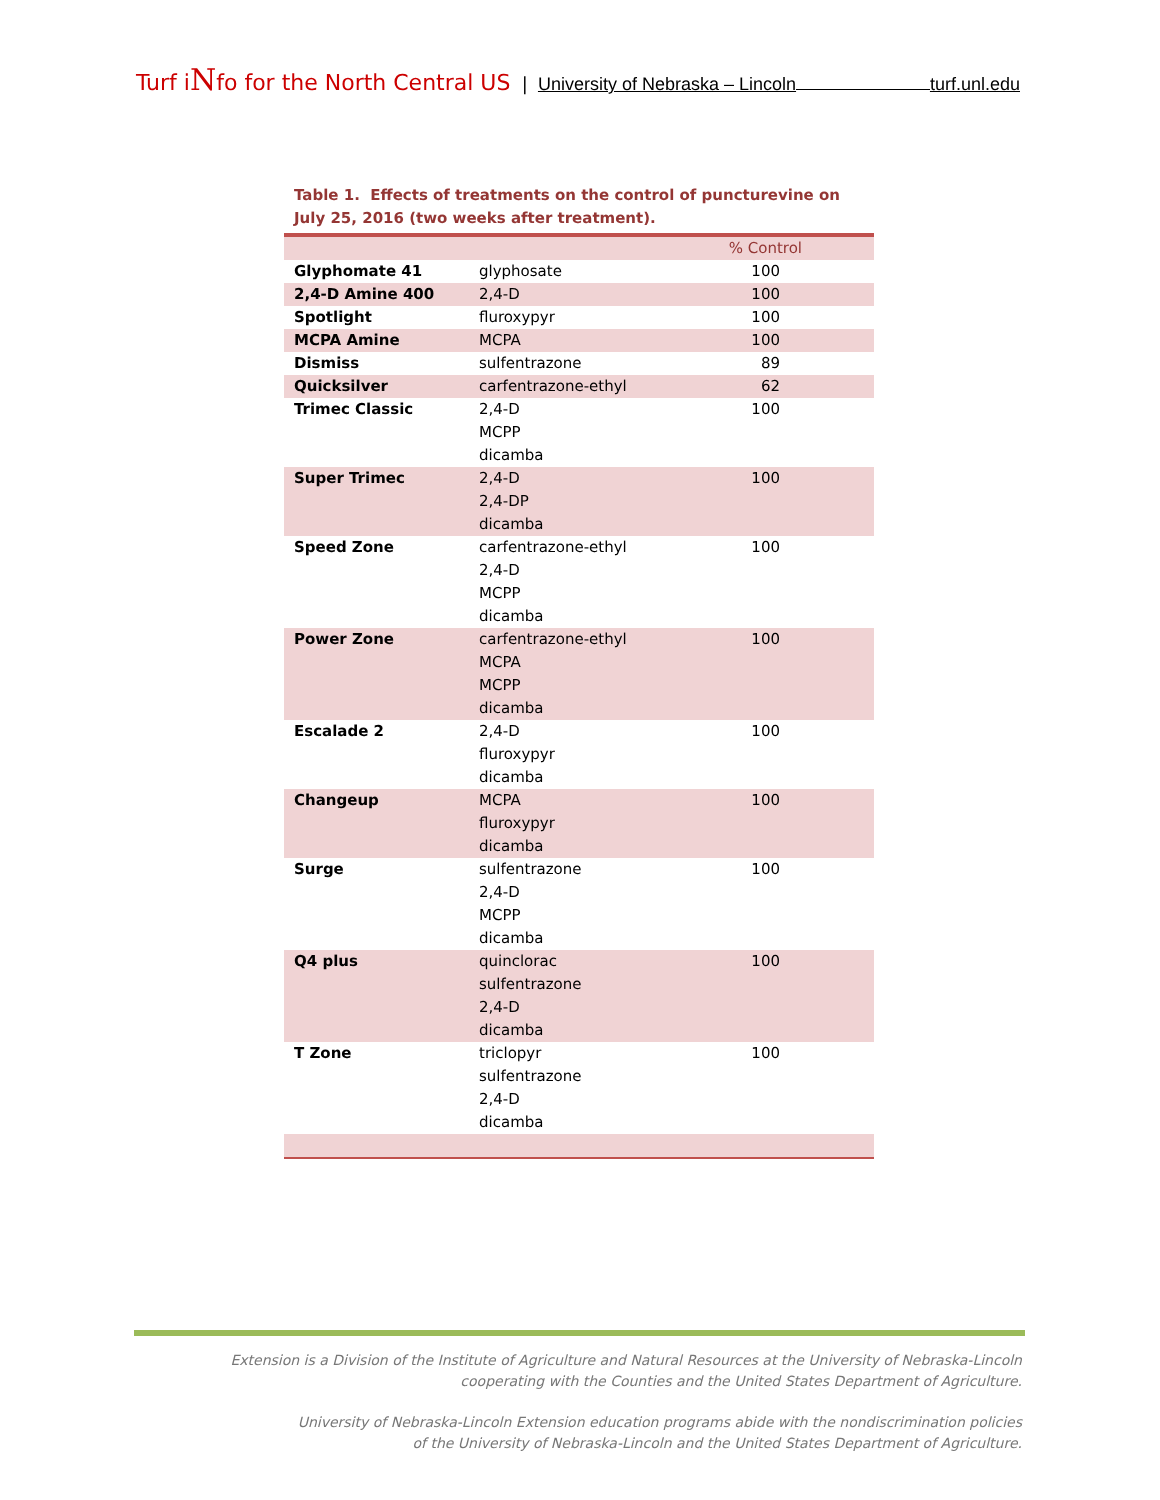Turf iNfo for the North Central US | University of Nebraska – Lincoln turf.unl.edu
Table 1. Effects of treatments on the control of puncturevine on July 25, 2016 (two weeks after treatment).
| | | % Control |
| --- | --- | --- |
| Glyphomate 41 | glyphosate | 100 |
| 2,4-D Amine 400 | 2,4-D | 100 |
| Spotlight | fluroxypyr | 100 |
| MCPA Amine | MCPA | 100 |
| Dismiss | sulfentrazone | 89 |
| Quicksilver | carfentrazone-ethyl | 62 |
| Trimec Classic | 2,4-D MCPP dicamba | 100 |
| Super Trimec | 2,4-D 2,4-DP dicamba | 100 |
| Speed Zone | carfentrazone-ethyl 2,4-D MCPP dicamba | 100 |
| Power Zone | carfentrazone-ethyl MCPA MCPP dicamba | 100 |
| Escalade 2 | 2,4-D fluroxypyr dicamba | 100 |
| Changeup | MCPA fluroxypyr dicamba | 100 |
| Surge | sulfentrazone 2,4-D MCPP dicamba | 100 |
| Q4 plus | quinclorac sulfentrazone 2,4-D dicamba | 100 |
| T Zone | triclopyr sulfentrazone 2,4-D dicamba | 100 |
Extension is a Division of the Institute of Agriculture and Natural Resources at the University of Nebraska-Lincoln
cooperating with the Counties and the United States Department of Agriculture.
University of Nebraska-Lincoln Extension education programs abide with the nondiscrimination policies
of the University of Nebraska-Lincoln and the United States Department of Agriculture.